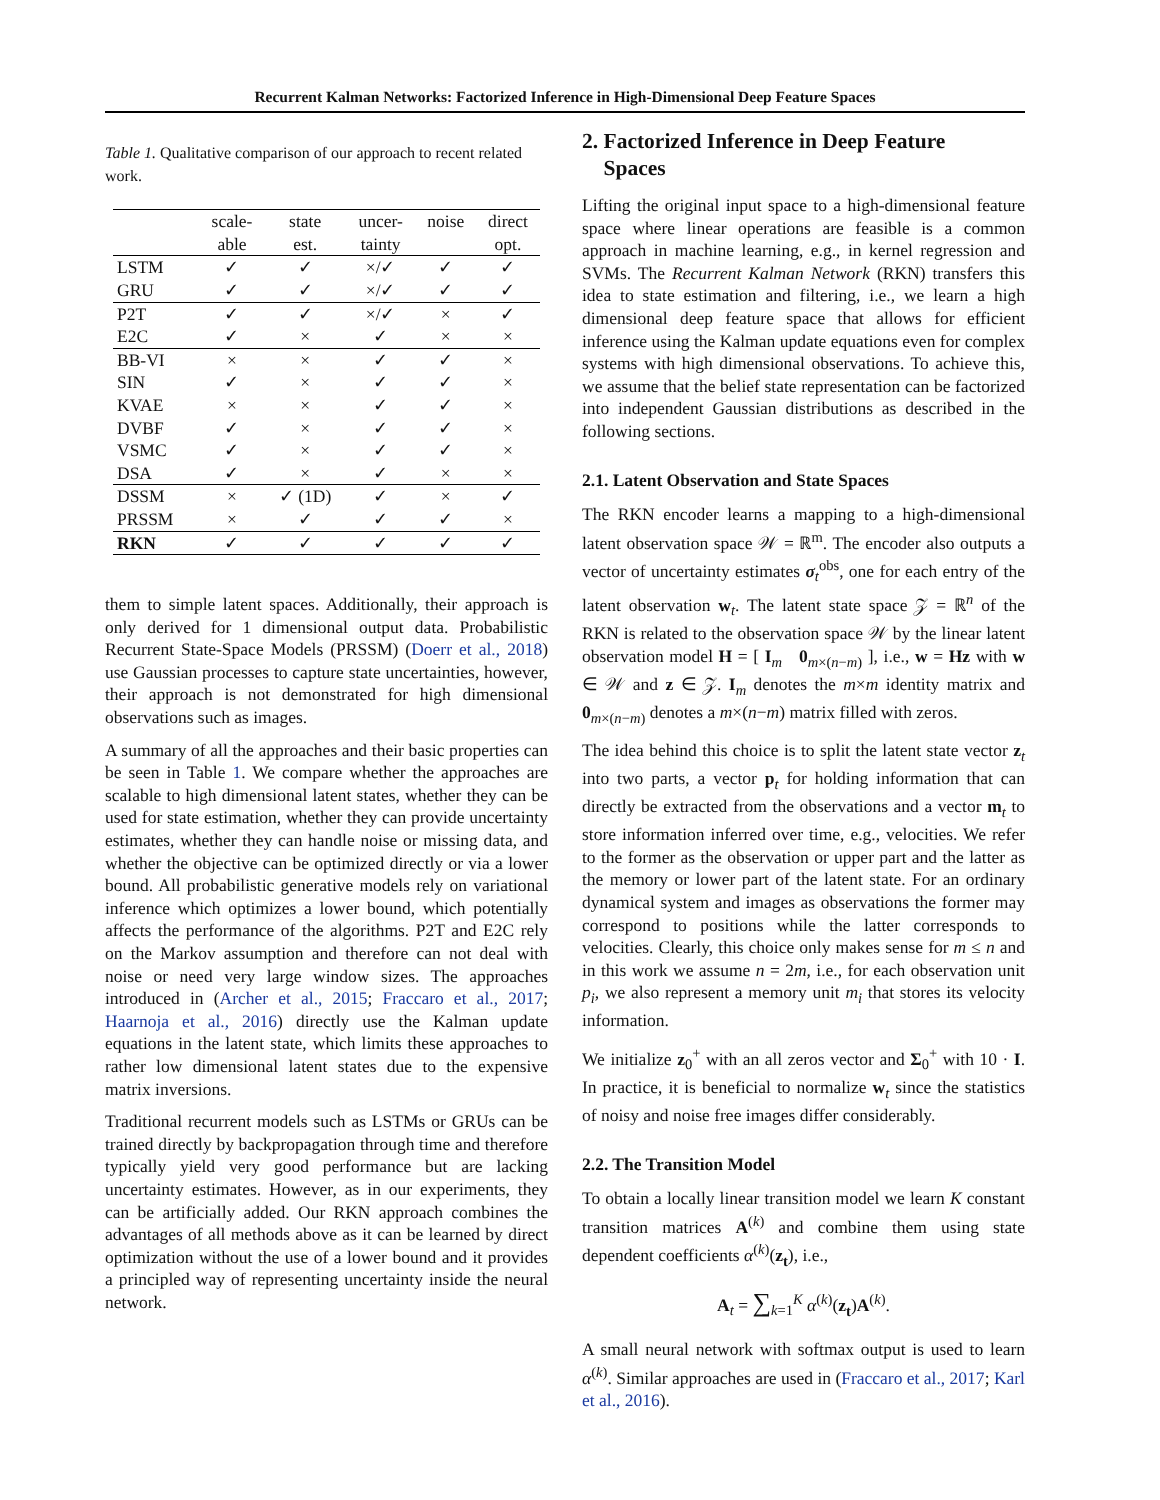Recurrent Kalman Networks: Factorized Inference in High-Dimensional Deep Feature Spaces
Table 1. Qualitative comparison of our approach to recent related work.
| | scale- able | state est. | uncer- tainty | noise | direct opt. |
| --- | --- | --- | --- | --- | --- |
| LSTM GRU | ✓ ✓ | ✓ ✓ | ×/✓ ×/✓ | ✓ ✓ | ✓ ✓ |
| P2T E2C | ✓ ✓ | ✓ × | ×/✓ ✓ | × × | ✓ × |
| BB-VI SIN KVAE DVBF VSMC DSA | × ✓ × ✓ ✓ ✓ | × × × × × × | ✓ ✓ ✓ ✓ ✓ ✓ | ✓ ✓ ✓ ✓ ✓ × | × × × × × × |
| DSSM PRSSM | × × | ✓ (1D) ✓ | ✓ ✓ | × ✓ | ✓ × |
| RKN | ✓ | ✓ | ✓ | ✓ | ✓ |
them to simple latent spaces. Additionally, their approach is only derived for 1 dimensional output data. Probabilistic Recurrent State-Space Models (PRSSM) (Doerr et al., 2018) use Gaussian processes to capture state uncertainties, however, their approach is not demonstrated for high dimensional observations such as images.
A summary of all the approaches and their basic properties can be seen in Table 1. We compare whether the approaches are scalable to high dimensional latent states, whether they can be used for state estimation, whether they can provide uncertainty estimates, whether they can handle noise or missing data, and whether the objective can be optimized directly or via a lower bound. All probabilistic generative models rely on variational inference which optimizes a lower bound, which potentially affects the performance of the algorithms. P2T and E2C rely on the Markov assumption and therefore can not deal with noise or need very large window sizes. The approaches introduced in (Archer et al., 2015; Fraccaro et al., 2017; Haarnoja et al., 2016) directly use the Kalman update equations in the latent state, which limits these approaches to rather low dimensional latent states due to the expensive matrix inversions.
Traditional recurrent models such as LSTMs or GRUs can be trained directly by backpropagation through time and therefore typically yield very good performance but are lacking uncertainty estimates. However, as in our experiments, they can be artificially added. Our RKN approach combines the advantages of all methods above as it can be learned by direct optimization without the use of a lower bound and it provides a principled way of representing uncertainty inside the neural network.
2. Factorized Inference in Deep Feature
Spaces
Lifting the original input space to a high-dimensional feature space where linear operations are feasible is a common approach in machine learning, e.g., in kernel regression and SVMs. The Recurrent Kalman Network (RKN) transfers this idea to state estimation and filtering, i.e., we learn a high dimensional deep feature space that allows for efficient inference using the Kalman update equations even for complex systems with high dimensional observations. To achieve this, we assume that the belief state representation can be factorized into independent Gaussian distributions as described in the following sections.
2.1. Latent Observation and State Spaces
The RKN encoder learns a mapping to a high-dimensional latent observation space 𝒲 = ℝ<sup>m</sup>. The encoder also outputs a vector of uncertainty estimates σ<sub>t</sub><sup>obs</sup>, one for each entry of the latent observation w<sub>t</sub>. The latent state space 𝒵 = ℝ<sup>n</sup> of the RKN is related to the observation space 𝒲 by the linear latent observation model H = [ I<sub>m</sub> 0<sub>m×(n−m)</sub> ], i.e., w = Hz with w ∈ 𝒲 and z ∈ 𝒵. I<sub>m</sub> denotes the m×m identity matrix and 0<sub>m×(n−m)</sub> denotes a m×(n−m) matrix filled with zeros.
The idea behind this choice is to split the latent state vector z<sub>t</sub> into two parts, a vector p<sub>t</sub> for holding information that can directly be extracted from the observations and a vector m<sub>t</sub> to store information inferred over time, e.g., velocities. We refer to the former as the observation or upper part and the latter as the memory or lower part of the latent state. For an ordinary dynamical system and images as observations the former may correspond to positions while the latter corresponds to velocities. Clearly, this choice only makes sense for m ≤ n and in this work we assume n = 2m, i.e., for each observation unit p<sub>i</sub>, we also represent a memory unit m<sub>i</sub> that stores its velocity information.
We initialize z<sub>0</sub><sup>+</sup> with an all zeros vector and Σ<sub>0</sub><sup>+</sup> with 10 · I. In practice, it is beneficial to normalize w<sub>t</sub> since the statistics of noisy and noise free images differ considerably.
2.2. The Transition Model
To obtain a locally linear transition model we learn K constant transition matrices A<sup>(k)</sup> and combine them using state dependent coefficients α<sup>(k)</sup>(z<sub>t</sub>), i.e.,
A<sub>t</sub> = ∑<sub>k=1</sub><sup>K</sup> α<sup>(k)</sup>(z<sub>t</sub>)A<sup>(k)</sup>.
A small neural network with softmax output is used to learn α<sup>(k)</sup>. Similar approaches are used in (Fraccaro et al., 2017; Karl et al., 2016).